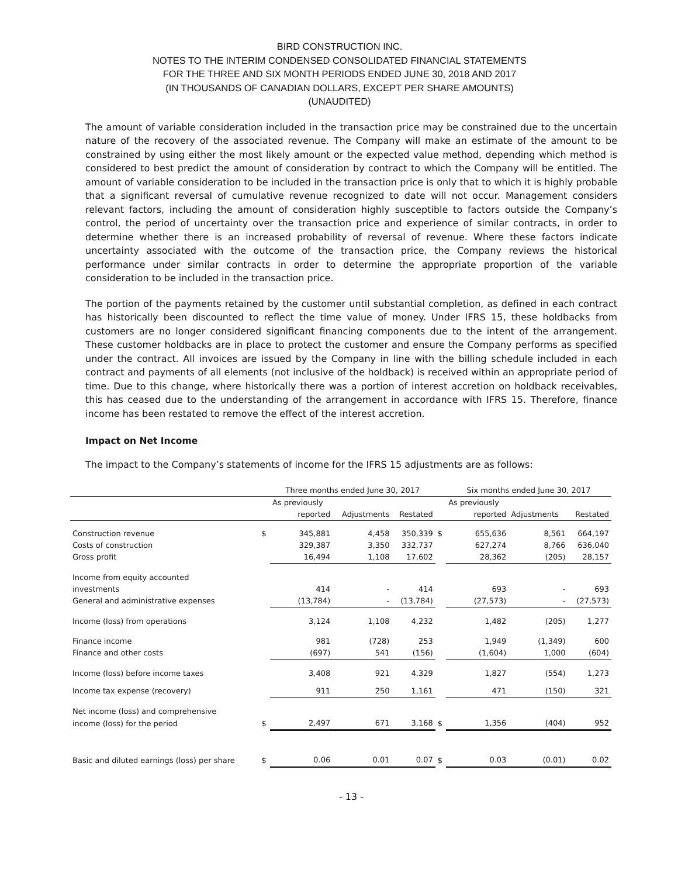BIRD CONSTRUCTION INC.
NOTES TO THE INTERIM CONDENSED CONSOLIDATED FINANCIAL STATEMENTS
FOR THE THREE AND SIX MONTH PERIODS ENDED JUNE 30, 2018 AND 2017
(IN THOUSANDS OF CANADIAN DOLLARS, EXCEPT PER SHARE AMOUNTS)
(UNAUDITED)
The amount of variable consideration included in the transaction price may be constrained due to the uncertain nature of the recovery of the associated revenue. The Company will make an estimate of the amount to be constrained by using either the most likely amount or the expected value method, depending which method is considered to best predict the amount of consideration by contract to which the Company will be entitled. The amount of variable consideration to be included in the transaction price is only that to which it is highly probable that a significant reversal of cumulative revenue recognized to date will not occur. Management considers relevant factors, including the amount of consideration highly susceptible to factors outside the Company’s control, the period of uncertainty over the transaction price and experience of similar contracts, in order to determine whether there is an increased probability of reversal of revenue. Where these factors indicate uncertainty associated with the outcome of the transaction price, the Company reviews the historical performance under similar contracts in order to determine the appropriate proportion of the variable consideration to be included in the transaction price.
The portion of the payments retained by the customer until substantial completion, as defined in each contract has historically been discounted to reflect the time value of money. Under IFRS 15, these holdbacks from customers are no longer considered significant financing components due to the intent of the arrangement. These customer holdbacks are in place to protect the customer and ensure the Company performs as specified under the contract. All invoices are issued by the Company in line with the billing schedule included in each contract and payments of all elements (not inclusive of the holdback) is received within an appropriate period of time. Due to this change, where historically there was a portion of interest accretion on holdback receivables, this has ceased due to the understanding of the arrangement in accordance with IFRS 15. Therefore, finance income has been restated to remove the effect of the interest accretion.
Impact on Net Income
The impact to the Company’s statements of income for the IFRS 15 adjustments are as follows:
| | | Three months ended June 30, 2017 | | | | Six months ended June 30, 2017 | | |
| --- | --- | --- | --- | --- | --- | --- | --- | --- |
| | | As previously | | | | As previously | | |
| | | reported | Adjustments | Restated | | reported | Adjustments | Restated |
| Construction revenue | $ | 345,881 | 4,458 | 350,339 | $ | 655,636 | 8,561 | 664,197 |
| Costs of construction | | 329,387 | 3,350 | 332,737 | | 627,274 | 8,766 | 636,040 |
| Gross profit | | 16,494 | 1,108 | 17,602 | | 28,362 | (205) | 28,157 |
| Income from equity accounted | | | | | | | | |
| investments | | 414 | - | 414 | | 693 | - | 693 |
| General and administrative expenses | | (13,784) | - | (13,784) | | (27,573) | - | (27,573) |
| Income (loss) from operations | | 3,124 | 1,108 | 4,232 | | 1,482 | (205) | 1,277 |
| Finance income | | 981 | (728) | 253 | | 1,949 | (1,349) | 600 |
| Finance and other costs | | (697) | 541 | (156) | | (1,604) | 1,000 | (604) |
| Income (loss) before income taxes | | 3,408 | 921 | 4,329 | | 1,827 | (554) | 1,273 |
| Income tax expense (recovery) | | 911 | 250 | 1,161 | | 471 | (150) | 321 |
| Net income (loss) and comprehensive | | | | | | | | |
| income (loss) for the period | $ | 2,497 | 671 | 3,168 | $ | 1,356 | (404) | 952 |
| Basic and diluted earnings (loss) per share | $ | 0.06 | 0.01 | 0.07 | $ | 0.03 | (0.01) | 0.02 |
- 13 -